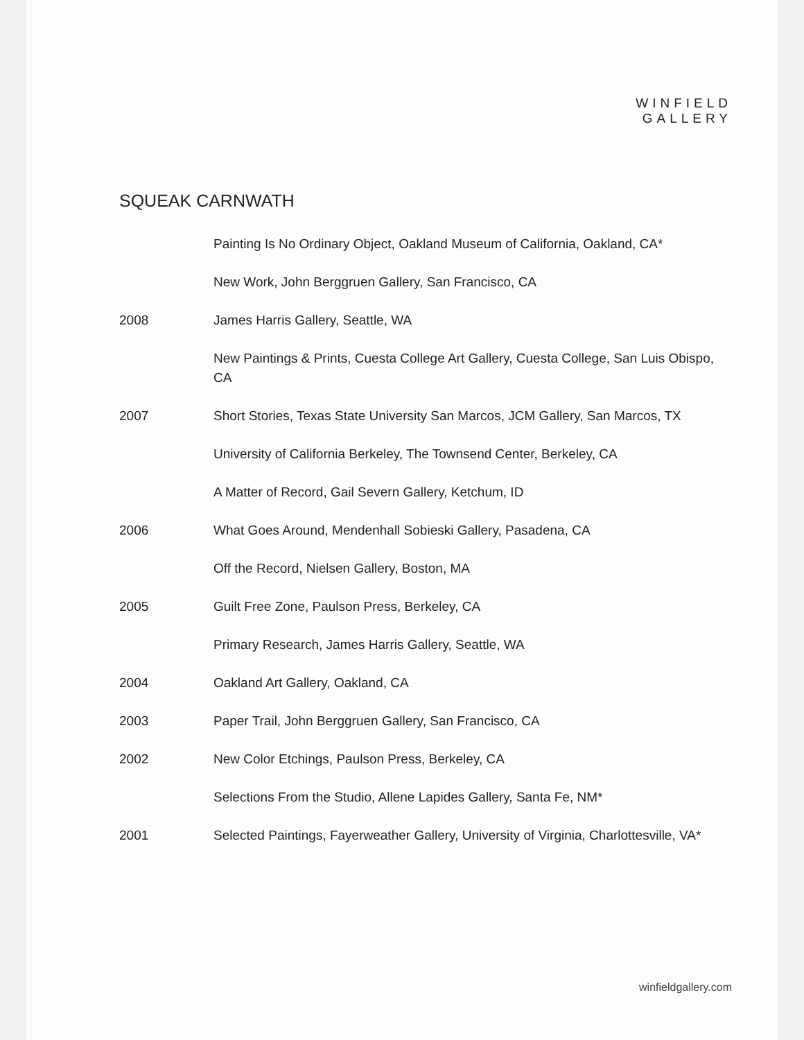WINFIELD
GALLERY
SQUEAK CARNWATH
Painting Is No Ordinary Object, Oakland Museum of California, Oakland, CA*
New Work, John Berggruen Gallery, San Francisco, CA
2008 James Harris Gallery, Seattle, WA
New Paintings & Prints, Cuesta College Art Gallery, Cuesta College, San Luis Obispo, CA
2007 Short Stories, Texas State University San Marcos, JCM Gallery, San Marcos, TX
University of California Berkeley, The Townsend Center, Berkeley, CA
A Matter of Record, Gail Severn Gallery, Ketchum, ID
2006 What Goes Around, Mendenhall Sobieski Gallery, Pasadena, CA
Off the Record, Nielsen Gallery, Boston, MA
2005 Guilt Free Zone, Paulson Press, Berkeley, CA
Primary Research, James Harris Gallery, Seattle, WA
2004 Oakland Art Gallery, Oakland, CA
2003 Paper Trail, John Berggruen Gallery, San Francisco, CA
2002 New Color Etchings, Paulson Press, Berkeley, CA
Selections From the Studio, Allene Lapides Gallery, Santa Fe, NM*
2001 Selected Paintings, Fayerweather Gallery, University of Virginia, Charlottesville, VA*
winfieldgallery.com